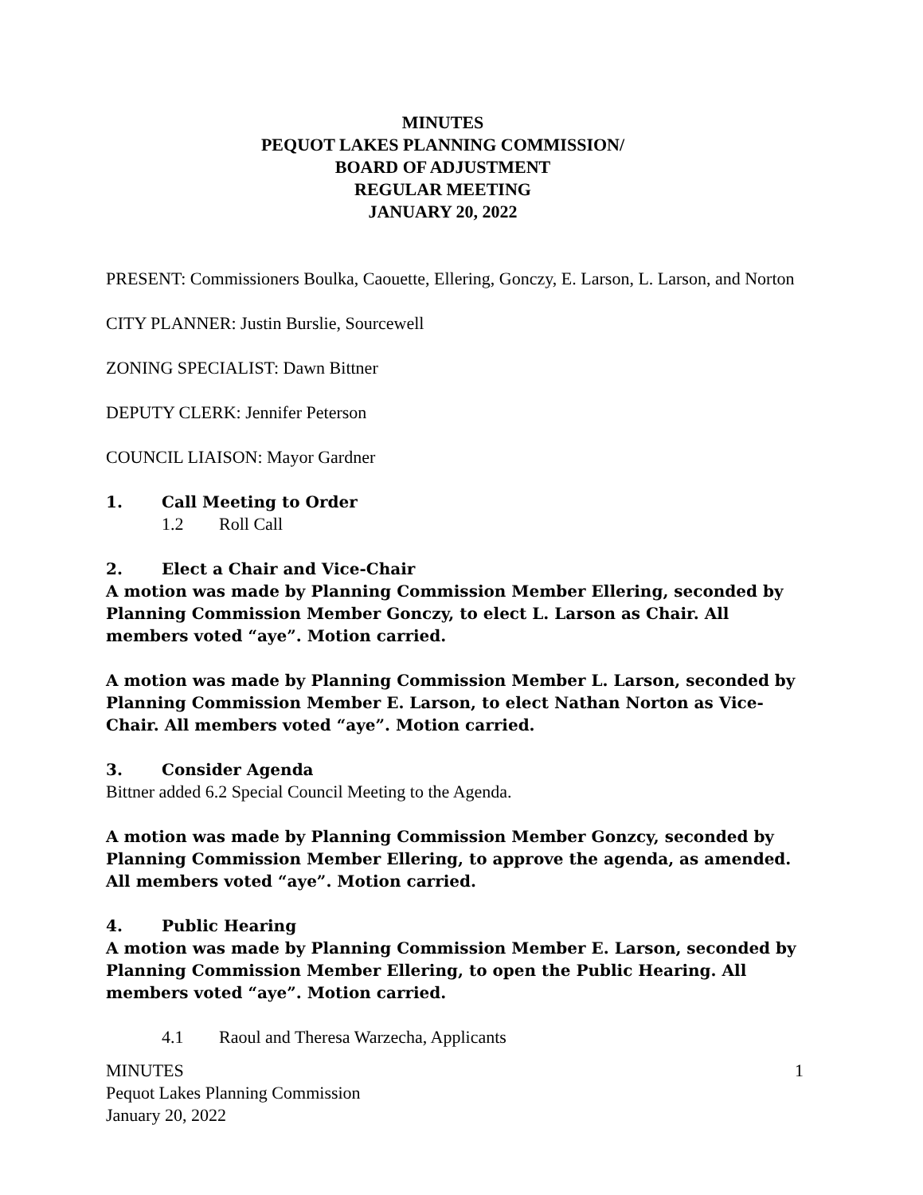MINUTES
PEQUOT LAKES PLANNING COMMISSION/
BOARD OF ADJUSTMENT
REGULAR MEETING
JANUARY 20, 2022
PRESENT: Commissioners Boulka, Caouette, Ellering, Gonczy, E. Larson, L. Larson, and Norton
CITY PLANNER: Justin Burslie, Sourcewell
ZONING SPECIALIST: Dawn Bittner
DEPUTY CLERK: Jennifer Peterson
COUNCIL LIAISON: Mayor Gardner
1. Call Meeting to Order
1.2 Roll Call
2. Elect a Chair and Vice-Chair
A motion was made by Planning Commission Member Ellering, seconded by Planning Commission Member Gonczy, to elect L. Larson as Chair. All members voted “aye”. Motion carried.
A motion was made by Planning Commission Member L. Larson, seconded by Planning Commission Member E. Larson, to elect Nathan Norton as Vice-Chair. All members voted “aye”. Motion carried.
3. Consider Agenda
Bittner added 6.2 Special Council Meeting to the Agenda.
A motion was made by Planning Commission Member Gonzcy, seconded by Planning Commission Member Ellering, to approve the agenda, as amended. All members voted “aye”. Motion carried.
4. Public Hearing
A motion was made by Planning Commission Member E. Larson, seconded by Planning Commission Member Ellering, to open the Public Hearing. All members voted “aye”. Motion carried.
4.1 Raoul and Theresa Warzecha, Applicants
MINUTES
Pequot Lakes Planning Commission
January 20, 2022 1